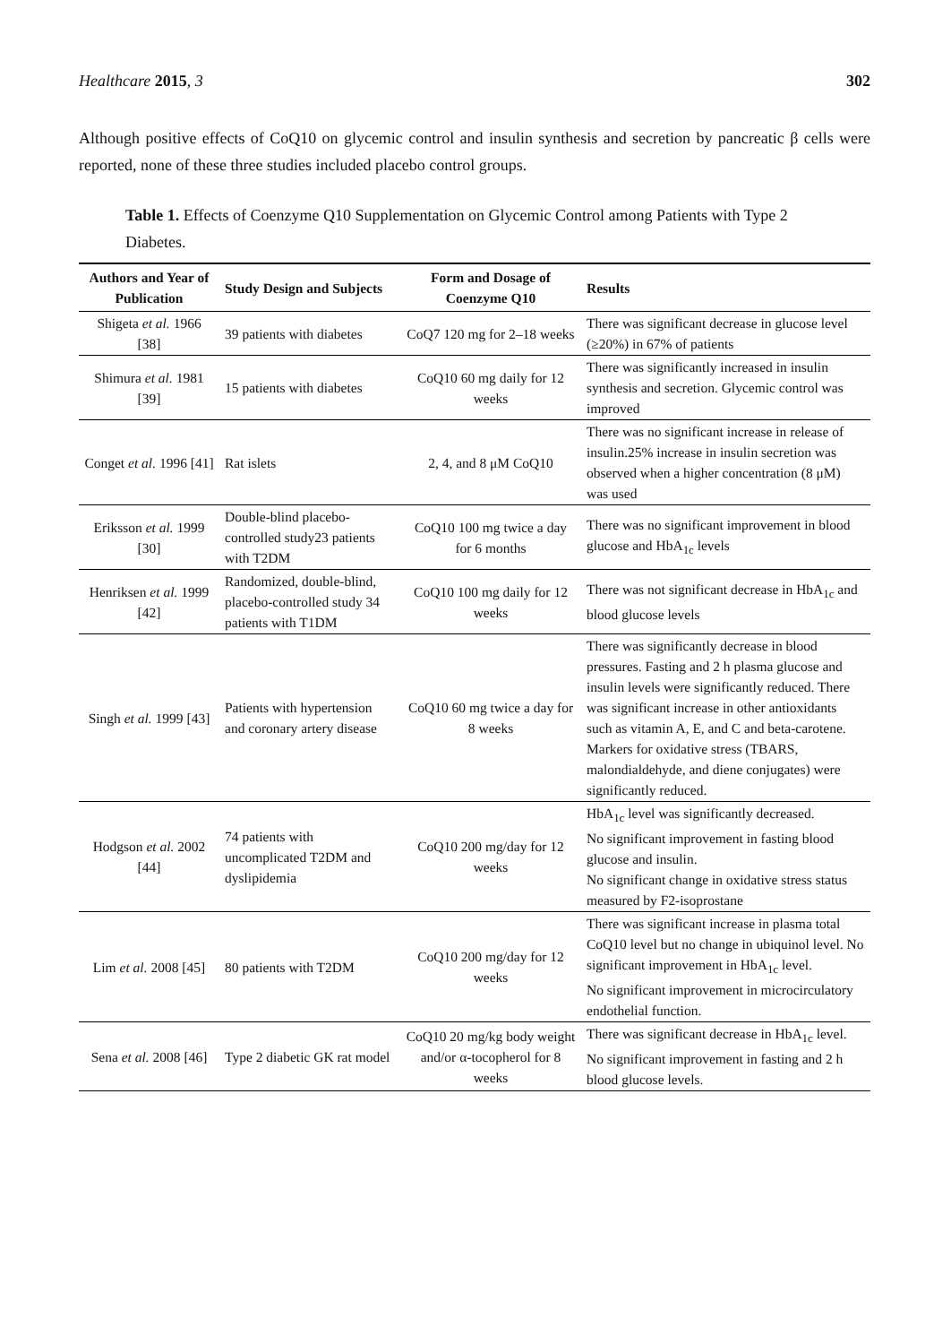Healthcare 2015, 3 302
Although positive effects of CoQ10 on glycemic control and insulin synthesis and secretion by pancreatic β cells were reported, none of these three studies included placebo control groups.
Table 1. Effects of Coenzyme Q10 Supplementation on Glycemic Control among Patients with Type 2 Diabetes.
| Authors and Year of Publication | Study Design and Subjects | Form and Dosage of Coenzyme Q10 | Results |
| --- | --- | --- | --- |
| Shigeta et al. 1966 [38] | 39 patients with diabetes | CoQ7 120 mg for 2–18 weeks | There was significant decrease in glucose level (≥20%) in 67% of patients |
| Shimura et al. 1981 [39] | 15 patients with diabetes | CoQ10 60 mg daily for 12 weeks | There was significantly increased in insulin synthesis and secretion. Glycemic control was improved |
| Conget et al. 1996 [41] | Rat islets | 2, 4, and 8 μM CoQ10 | There was no significant increase in release of insulin.25% increase in insulin secretion was observed when a higher concentration (8 μM) was used |
| Eriksson et al. 1999 [30] | Double-blind placebo-controlled study23 patients with T2DM | CoQ10 100 mg twice a day for 6 months | There was no significant improvement in blood glucose and HbA<sub>1c</sub> levels |
| Henriksen et al. 1999 [42] | Randomized, double-blind, placebo-controlled study 34 patients with T1DM | CoQ10 100 mg daily for 12 weeks | There was not significant decrease in HbA<sub>1c</sub> and blood glucose levels |
| Singh et al. 1999 [43] | Patients with hypertension and coronary artery disease | CoQ10 60 mg twice a day for 8 weeks | There was significantly decrease in blood pressures. Fasting and 2 h plasma glucose and insulin levels were significantly reduced. There was significant increase in other antioxidants such as vitamin A, E, and C and beta-carotene. Markers for oxidative stress (TBARS, malondialdehyde, and diene conjugates) were significantly reduced. |
| Hodgson et al. 2002 [44] | 74 patients with uncomplicated T2DM and dyslipidemia | CoQ10 200 mg/day for 12 weeks | HbA<sub>1c</sub> level was significantly decreased. No significant improvement in fasting blood glucose and insulin. No significant change in oxidative stress status measured by F2-isoprostane |
| Lim et al. 2008 [45] | 80 patients with T2DM | CoQ10 200 mg/day for 12 weeks | There was significant increase in plasma total CoQ10 level but no change in ubiquinol level. No significant improvement in HbA<sub>1c</sub> level. No significant improvement in microcirculatory endothelial function. |
| Sena et al. 2008 [46] | Type 2 diabetic GK rat model | CoQ10 20 mg/kg body weight and/or α-tocopherol for 8 weeks | There was significant decrease in HbA<sub>1c</sub> level. No significant improvement in fasting and 2 h blood glucose levels. |